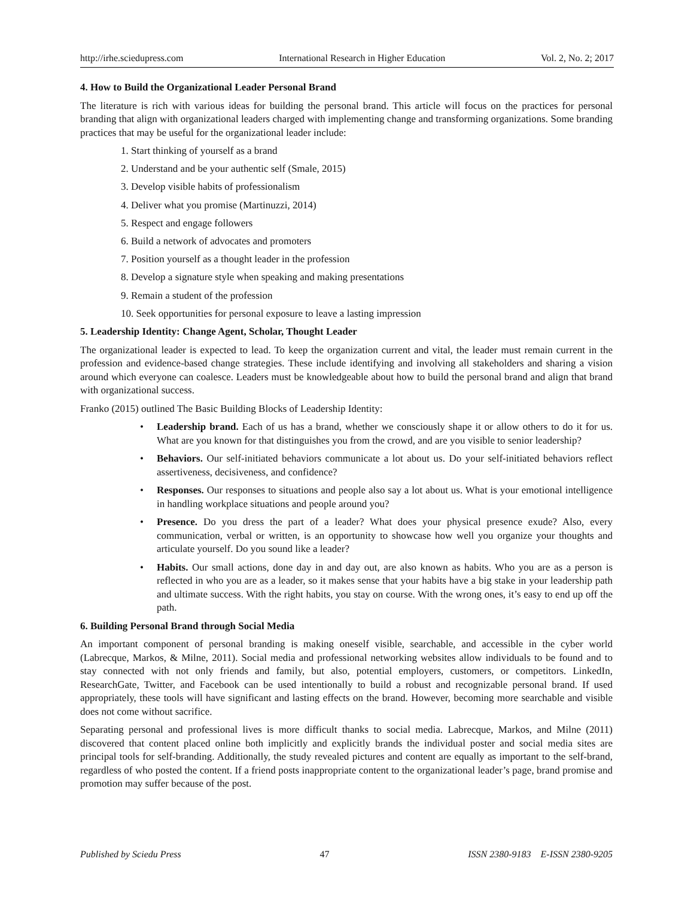http://irhe.sciedupress.com International Research in Higher Education Vol. 2, No. 2; 2017
4. How to Build the Organizational Leader Personal Brand
The literature is rich with various ideas for building the personal brand. This article will focus on the practices for personal branding that align with organizational leaders charged with implementing change and transforming organizations. Some branding practices that may be useful for the organizational leader include:
1. Start thinking of yourself as a brand
2. Understand and be your authentic self (Smale, 2015)
3. Develop visible habits of professionalism
4. Deliver what you promise (Martinuzzi, 2014)
5. Respect and engage followers
6. Build a network of advocates and promoters
7. Position yourself as a thought leader in the profession
8. Develop a signature style when speaking and making presentations
9. Remain a student of the profession
10. Seek opportunities for personal exposure to leave a lasting impression
5. Leadership Identity: Change Agent, Scholar, Thought Leader
The organizational leader is expected to lead. To keep the organization current and vital, the leader must remain current in the profession and evidence-based change strategies. These include identifying and involving all stakeholders and sharing a vision around which everyone can coalesce. Leaders must be knowledgeable about how to build the personal brand and align that brand with organizational success.
Franko (2015) outlined The Basic Building Blocks of Leadership Identity:
• Leadership brand. Each of us has a brand, whether we consciously shape it or allow others to do it for us. What are you known for that distinguishes you from the crowd, and are you visible to senior leadership?
• Behaviors. Our self-initiated behaviors communicate a lot about us. Do your self-initiated behaviors reflect assertiveness, decisiveness, and confidence?
• Responses. Our responses to situations and people also say a lot about us. What is your emotional intelligence in handling workplace situations and people around you?
• Presence. Do you dress the part of a leader? What does your physical presence exude? Also, every communication, verbal or written, is an opportunity to showcase how well you organize your thoughts and articulate yourself. Do you sound like a leader?
• Habits. Our small actions, done day in and day out, are also known as habits. Who you are as a person is reflected in who you are as a leader, so it makes sense that your habits have a big stake in your leadership path and ultimate success. With the right habits, you stay on course. With the wrong ones, it’s easy to end up off the path.
6. Building Personal Brand through Social Media
An important component of personal branding is making oneself visible, searchable, and accessible in the cyber world (Labrecque, Markos, & Milne, 2011). Social media and professional networking websites allow individuals to be found and to stay connected with not only friends and family, but also, potential employers, customers, or competitors. LinkedIn, ResearchGate, Twitter, and Facebook can be used intentionally to build a robust and recognizable personal brand. If used appropriately, these tools will have significant and lasting effects on the brand. However, becoming more searchable and visible does not come without sacrifice.
Separating personal and professional lives is more difficult thanks to social media. Labrecque, Markos, and Milne (2011) discovered that content placed online both implicitly and explicitly brands the individual poster and social media sites are principal tools for self-branding. Additionally, the study revealed pictures and content are equally as important to the self-brand, regardless of who posted the content. If a friend posts inappropriate content to the organizational leader’s page, brand promise and promotion may suffer because of the post.
Published by Sciedu Press 47 ISSN 2380-9183 E-ISSN 2380-9205